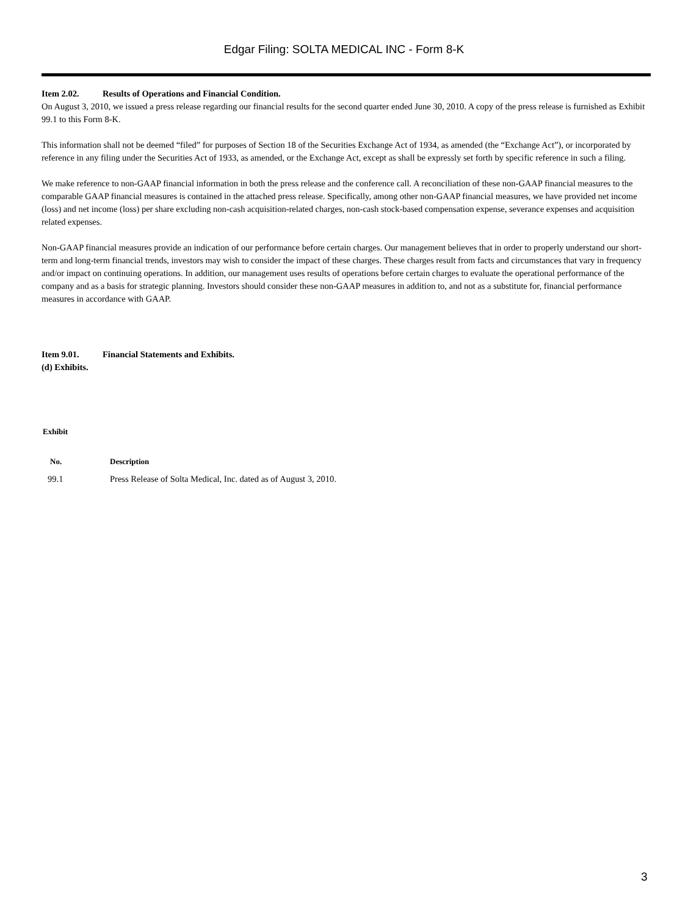Edgar Filing: SOLTA MEDICAL INC - Form 8-K
Item 2.02. Results of Operations and Financial Condition.
On August 3, 2010, we issued a press release regarding our financial results for the second quarter ended June 30, 2010. A copy of the press release is furnished as Exhibit 99.1 to this Form 8-K.
This information shall not be deemed “filed” for purposes of Section 18 of the Securities Exchange Act of 1934, as amended (the “Exchange Act”), or incorporated by reference in any filing under the Securities Act of 1933, as amended, or the Exchange Act, except as shall be expressly set forth by specific reference in such a filing.
We make reference to non-GAAP financial information in both the press release and the conference call. A reconciliation of these non-GAAP financial measures to the comparable GAAP financial measures is contained in the attached press release. Specifically, among other non-GAAP financial measures, we have provided net income (loss) and net income (loss) per share excluding non-cash acquisition-related charges, non-cash stock-based compensation expense, severance expenses and acquisition related expenses.
Non-GAAP financial measures provide an indication of our performance before certain charges. Our management believes that in order to properly understand our short-term and long-term financial trends, investors may wish to consider the impact of these charges. These charges result from facts and circumstances that vary in frequency and/or impact on continuing operations. In addition, our management uses results of operations before certain charges to evaluate the operational performance of the company and as a basis for strategic planning. Investors should consider these non-GAAP measures in addition to, and not as a substitute for, financial performance measures in accordance with GAAP.
Item 9.01. Financial Statements and Exhibits.
(d) Exhibits.
| Exhibit | |
| --- | --- |
| No. | Description |
| 99.1 | Press Release of Solta Medical, Inc. dated as of August 3, 2010. |
3